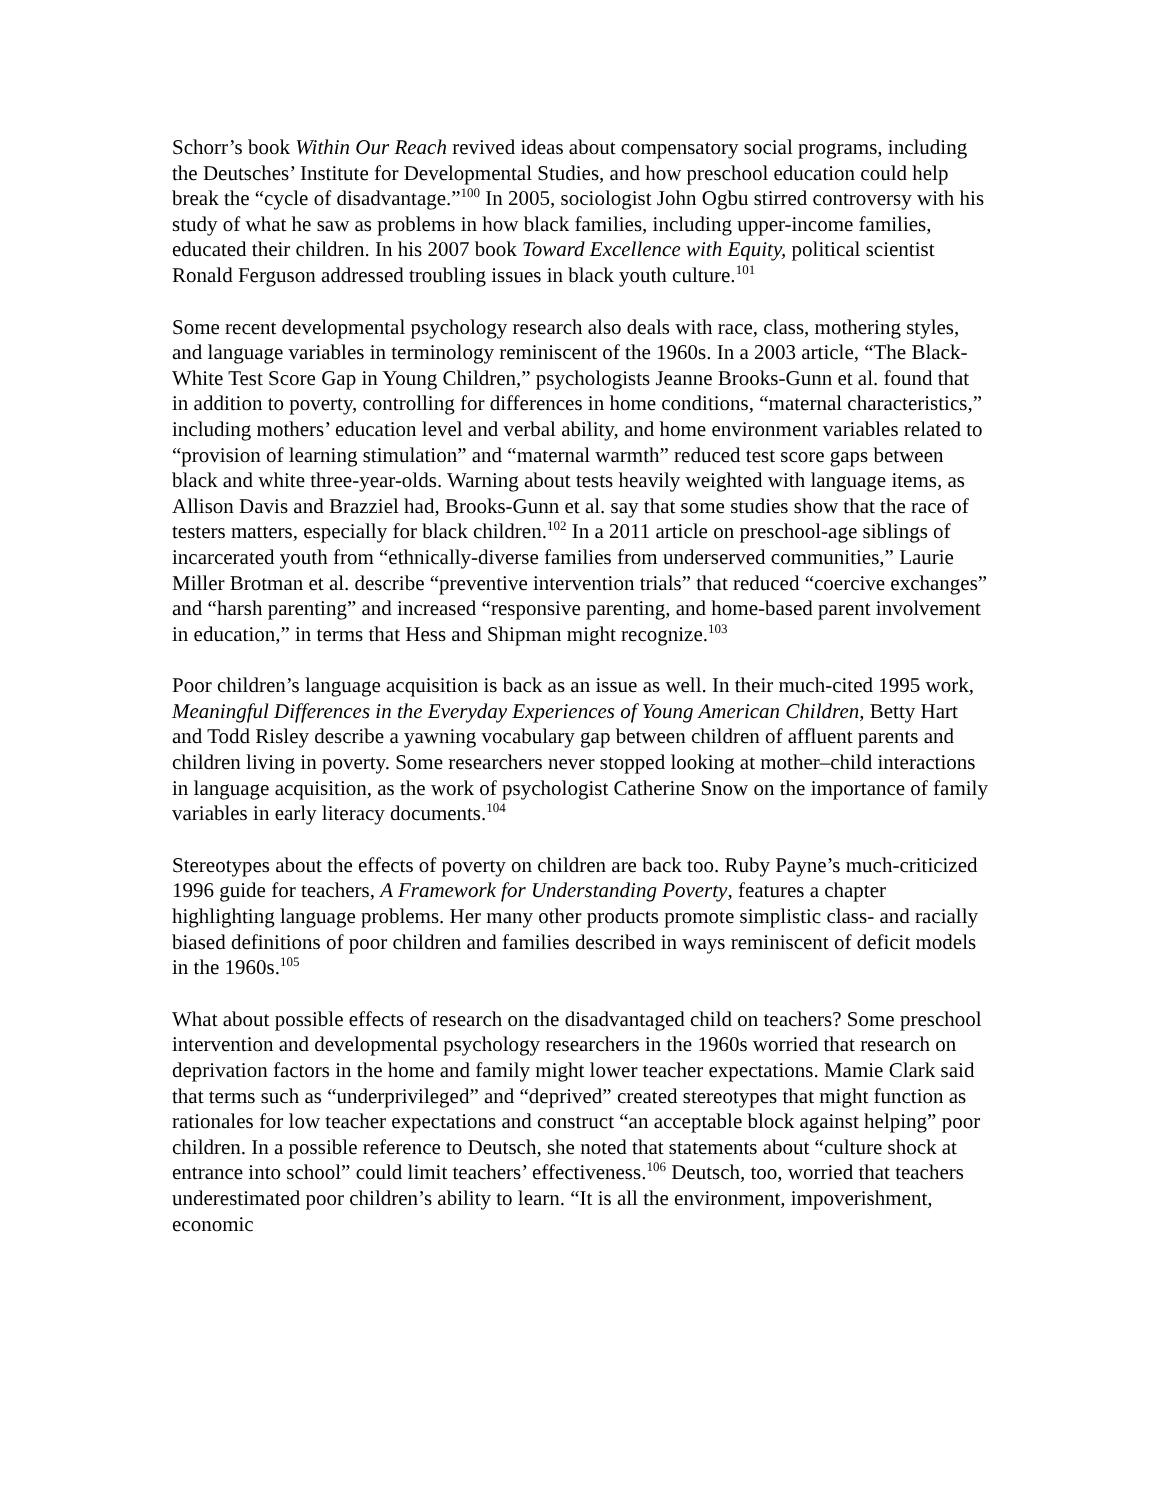Schorr’s book Within Our Reach revived ideas about compensatory social programs, including the Deutsches’ Institute for Developmental Studies, and how preschool education could help break the “cycle of disadvantage.”<sup>100</sup> In 2005, sociologist John Ogbu stirred controversy with his study of what he saw as problems in how black families, including upper-income families, educated their children. In his 2007 book Toward Excellence with Equity, political scientist Ronald Ferguson addressed troubling issues in black youth culture.<sup>101</sup>
Some recent developmental psychology research also deals with race, class, mothering styles, and language variables in terminology reminiscent of the 1960s. In a 2003 article, “The Black-White Test Score Gap in Young Children,” psychologists Jeanne Brooks-Gunn et al. found that in addition to poverty, controlling for differences in home conditions, “maternal characteristics,” including mothers’ education level and verbal ability, and home environment variables related to “provision of learning stimulation” and “maternal warmth” reduced test score gaps between black and white three-year-olds. Warning about tests heavily weighted with language items, as Allison Davis and Brazziel had, Brooks-Gunn et al. say that some studies show that the race of testers matters, especially for black children.<sup>102</sup> In a 2011 article on preschool-age siblings of incarcerated youth from “ethnically-diverse families from underserved communities,” Laurie Miller Brotman et al. describe “preventive intervention trials” that reduced “coercive exchanges” and “harsh parenting” and increased “responsive parenting, and home-based parent involvement in education,” in terms that Hess and Shipman might recognize.<sup>103</sup>
Poor children’s language acquisition is back as an issue as well. In their much-cited 1995 work, Meaningful Differences in the Everyday Experiences of Young American Children, Betty Hart and Todd Risley describe a yawning vocabulary gap between children of affluent parents and children living in poverty. Some researchers never stopped looking at mother–child interactions in language acquisition, as the work of psychologist Catherine Snow on the importance of family variables in early literacy documents.<sup>104</sup>
Stereotypes about the effects of poverty on children are back too. Ruby Payne’s much-criticized 1996 guide for teachers, A Framework for Understanding Poverty, features a chapter highlighting language problems. Her many other products promote simplistic class- and racially biased definitions of poor children and families described in ways reminiscent of deficit models in the 1960s.<sup>105</sup>
What about possible effects of research on the disadvantaged child on teachers? Some preschool intervention and developmental psychology researchers in the 1960s worried that research on deprivation factors in the home and family might lower teacher expectations. Mamie Clark said that terms such as “underprivileged” and “deprived” created stereotypes that might function as rationales for low teacher expectations and construct “an acceptable block against helping” poor children. In a possible reference to Deutsch, she noted that statements about “culture shock at entrance into school” could limit teachers’ effectiveness.<sup>106</sup> Deutsch, too, worried that teachers underestimated poor children’s ability to learn. “It is all the environment, impoverishment, economic